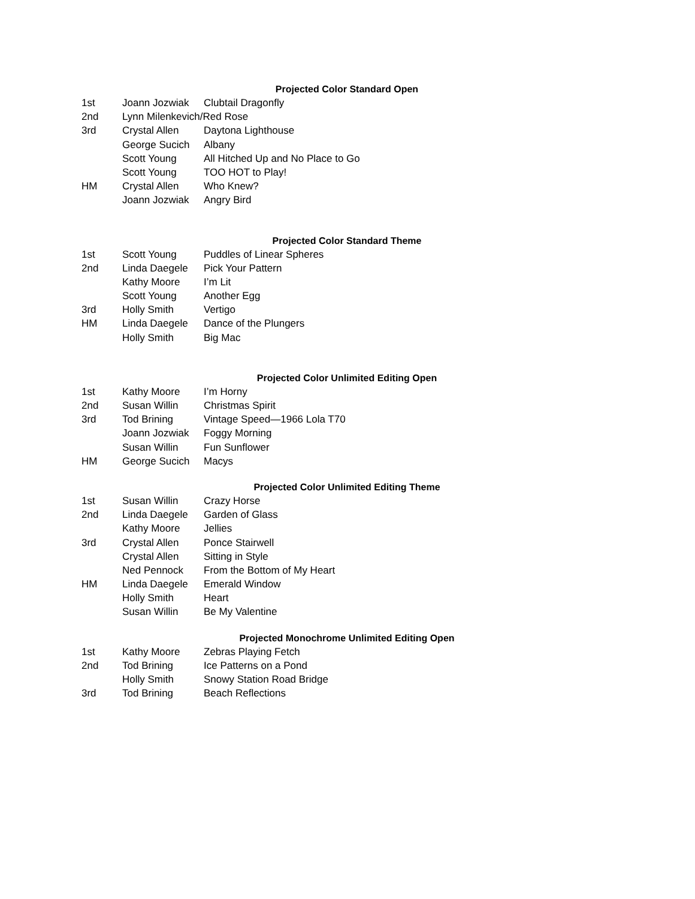Projected Color Standard Open
| 1st | Joann Jozwiak | Clubtail Dragonfly |
| 2nd | Lynn Milenkevich/Red Rose | |
| 3rd | Crystal Allen | Daytona Lighthouse |
| | George Sucich | Albany |
| | Scott Young | All Hitched Up and No Place to Go |
| | Scott Young | TOO HOT to Play! |
| HM | Crystal Allen | Who Knew? |
| | Joann Jozwiak | Angry Bird |
Projected Color Standard Theme
| 1st | Scott Young | Puddles of Linear Spheres |
| 2nd | Linda Daegele | Pick Your Pattern |
| | Kathy Moore | I’m Lit |
| | Scott Young | Another Egg |
| 3rd | Holly Smith | Vertigo |
| HM | Linda Daegele | Dance of the Plungers |
| | Holly Smith | Big Mac |
Projected Color Unlimited Editing Open
| 1st | Kathy Moore | I’m Horny |
| 2nd | Susan Willin | Christmas Spirit |
| 3rd | Tod Brining | Vintage Speed—1966 Lola T70 |
| | Joann Jozwiak | Foggy Morning |
| | Susan Willin | Fun Sunflower |
| HM | George Sucich | Macys |
Projected Color Unlimited Editing Theme
| 1st | Susan Willin | Crazy Horse |
| 2nd | Linda Daegele | Garden of Glass |
| | Kathy Moore | Jellies |
| 3rd | Crystal Allen | Ponce Stairwell |
| | Crystal Allen | Sitting in Style |
| | Ned Pennock | From the Bottom of My Heart |
| HM | Linda Daegele | Emerald Window |
| | Holly Smith | Heart |
| | Susan Willin | Be My Valentine |
Projected Monochrome Unlimited Editing Open
| 1st | Kathy Moore | Zebras Playing Fetch |
| 2nd | Tod Brining | Ice Patterns on a Pond |
| | Holly Smith | Snowy Station Road Bridge |
| 3rd | Tod Brining | Beach Reflections |